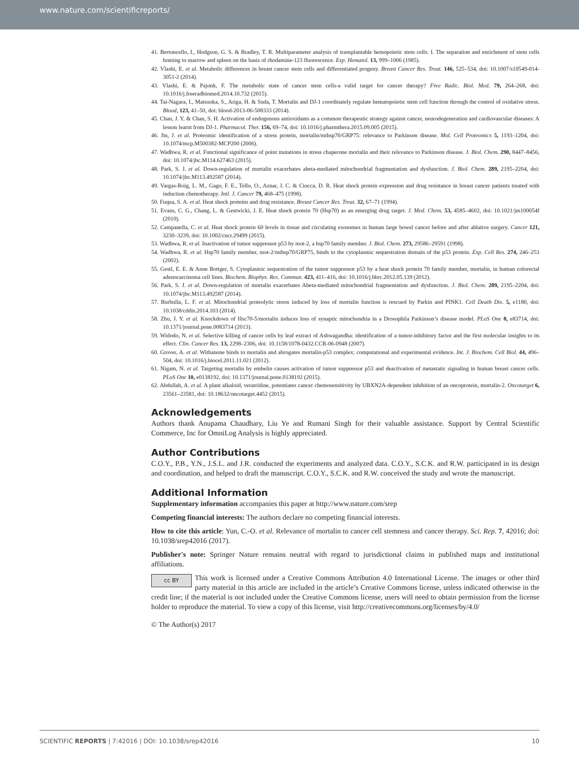www.nature.com/scientificreports/
41. Bertoncello, I., Hodgson, G. S. & Bradley, T. R. Multiparameter analysis of transplantable hemopoietic stem cells: I. The separation and enrichment of stem cells homing to marrow and spleen on the basis of rhodamine-123 fluorescence. Exp. Hematol. 13, 999–1006 (1985).
42. Vlashi, E. et al. Metabolic differences in breast cancer stem cells and differentiated progeny. Breast Cancer Res. Treat. 146, 525–534, doi: 10.1007/s10549-014-3051-2 (2014).
43. Vlashi, E. & Pajonk, F. The metabolic state of cancer stem cells-a valid target for cancer therapy? Free Radic. Biol. Med. 79, 264–268, doi: 10.1016/j.freeradbiomed.2014.10.732 (2015).
44. Tai-Nagara, I., Matsuoka, S., Ariga, H. & Suda, T. Mortalin and DJ-1 coordinately regulate hematopoietic stem cell function through the control of oxidative stress. Blood, 123, 41–50, doi: blood-2013-06-508333 (2014).
45. Chan, J. Y. & Chan, S. H. Activation of endogenous antioxidants as a common therapeutic strategy against cancer, neurodegeneration and cardiovascular diseases: A lesson learnt from DJ-1. Pharmacol. Ther. 156, 69–74, doi: 10.1016/j.pharmthera.2015.09.005 (2015).
46. Jin, J. et al. Proteomic identification of a stress protein, mortalin/mthsp70/GRP75: relevance to Parkinson disease. Mol. Cell Proteomics 5, 1193–1204, doi: 10.1074/mcp.M500382-MCP200 (2006).
47. Wadhwa, R. et al. Functional significance of point mutations in stress chaperone mortalin and their relevance to Parkinson disease. J. Biol. Chem. 290, 8447–8456, doi: 10.1074/jbc.M114.627463 (2015).
48. Park, S. J. et al. Down-regulation of mortalin exacerbates abeta-mediated mitochondrial fragmentation and dysfunction. J. Biol. Chem. 289, 2195–2204, doi: 10.1074/jbc.M113.492587 (2014).
49. Vargas-Roig, L. M., Gago, F. E., Tello, O., Aznar, J. C. & Ciocca, D. R. Heat shock protein expression and drug resistance in breast cancer patients treated with induction chemotherapy. Intl. J. Cancer 79, 468–475 (1998).
50. Fuqua, S. A. et al. Heat shock proteins and drug resistance. Breast Cancer Res. Treat. 32, 67–71 (1994).
51. Evans, C. G., Chang, L. & Gestwicki, J. E. Heat shock protein 70 (Hsp70) as an emerging drug target. J. Med. Chem. 53, 4585–4602, doi: 10.1021/jm100054f (2010).
52. Campanella, C. et al. Heat shock protein 60 levels in tissue and circulating exosomes in human large bowel cancer before and after ablative surgery. Cancer 121, 3230–3239, doi: 10.1002/cncr.29499 (2015).
53. Wadhwa, R. et al. Inactivation of tumor suppressor p53 by mot-2, a hsp70 family member. J. Biol. Chem. 273, 29586–29591 (1998).
54. Wadhwa, R. et al. Hsp70 family member, mot-2/mthsp70/GRP75, binds to the cytoplasmic sequestration domain of the p53 protein. Exp. Cell Res. 274, 246–253 (2002).
55. Gestl, E. E. & Anne Bottger, S. Cytoplasmic sequestration of the tumor suppressor p53 by a heat shock protein 70 family member, mortalin, in human colorectal adenocarcinoma cell lines. Biochem. Biophys. Res. Commun. 423, 411–416, doi: 10.1016/j.bbrc.2012.05.139 (2012).
56. Park, S. J. et al. Down-regulation of mortalin exacerbates Abeta-mediated mitochondrial fragmentation and dysfunction. J. Biol. Chem. 289, 2195–2204, doi: 10.1074/jbc.M113.492587 (2014).
57. Burbulla, L. F. et al. Mitochondrial proteolytic stress induced by loss of mortalin function is rescued by Parkin and PINK1. Cell Death Dis. 5, e1180, doi: 10.1038/cddis.2014.103 (2014).
58. Zhu, J. Y. et al. Knockdown of Hsc70-5/mortalin induces loss of synaptic mitochondria in a Drosophila Parkinson’s disease model. PLoS One 8, e83714, doi: 10.1371/journal.pone.0083714 (2013).
59. Widodo, N. et al. Selective killing of cancer cells by leaf extract of Ashwagandha: identification of a tumor-inhibitory factor and the first molecular insights to its effect. Clin. Cancer Res. 13, 2298–2306, doi: 10.1158/1078-0432.CCR-06-0948 (2007).
60. Grover, A. et al. Withanone binds to mortalin and abrogates mortalin-p53 complex: computational and experimental evidence. Int. J. Biochem. Cell Biol. 44, 496–504, doi: 10.1016/j.biocel.2011.11.021 (2012).
61. Nigam, N. et al. Targeting mortalin by embelin causes activation of tumor suppressor p53 and deactivation of metastatic signaling in human breast cancer cells. PLoS One 10, e0138192, doi: 10.1371/journal.pone.0138192 (2015).
62. Abdullah, A. et al. A plant alkaloid, veratridine, potentiates cancer chemosensitivity by UBXN2A-dependent inhibition of an oncoprotein, mortalin-2. Oncotarget 6, 23561–23581, doi: 10.18632/oncotarget.4452 (2015).
Acknowledgements
Authors thank Anupama Chaudhary, Liu Ye and Rumani Singh for their valuable assistance. Support by Central Scientific Commerce, Inc for OmniLog Analysis is highly appreciated.
Author Contributions
C.O.Y., P.B., Y.N., J.S.L. and J.R. conducted the experiments and analyzed data. C.O.Y., S.C.K. and R.W. participated in its design and coordination, and helped to draft the manuscript. C.O.Y., S.C.K. and R.W. conceived the study and wrote the manuscript.
Additional Information
Supplementary information accompanies this paper at http://www.nature.com/srep
Competing financial interests: The authors declare no competing financial interests.
How to cite this article: Yun, C.-O. et al. Relevance of mortalin to cancer cell stemness and cancer therapy. Sci. Rep. 7, 42016; doi: 10.1038/srep42016 (2017).
Publisher's note: Springer Nature remains neutral with regard to jurisdictional claims in published maps and institutional affiliations.
cc BY This work is licensed under a Creative Commons Attribution 4.0 International License. The images or other third party material in this article are included in the article’s Creative Commons license, unless indicated otherwise in the credit line; if the material is not included under the Creative Commons license, users will need to obtain permission from the license holder to reproduce the material. To view a copy of this license, visit http://creativecommons.org/licenses/by/4.0/
© The Author(s) 2017
SCIENTIFIC REPORTS | 7:42016 | DOI: 10.1038/srep42016 10